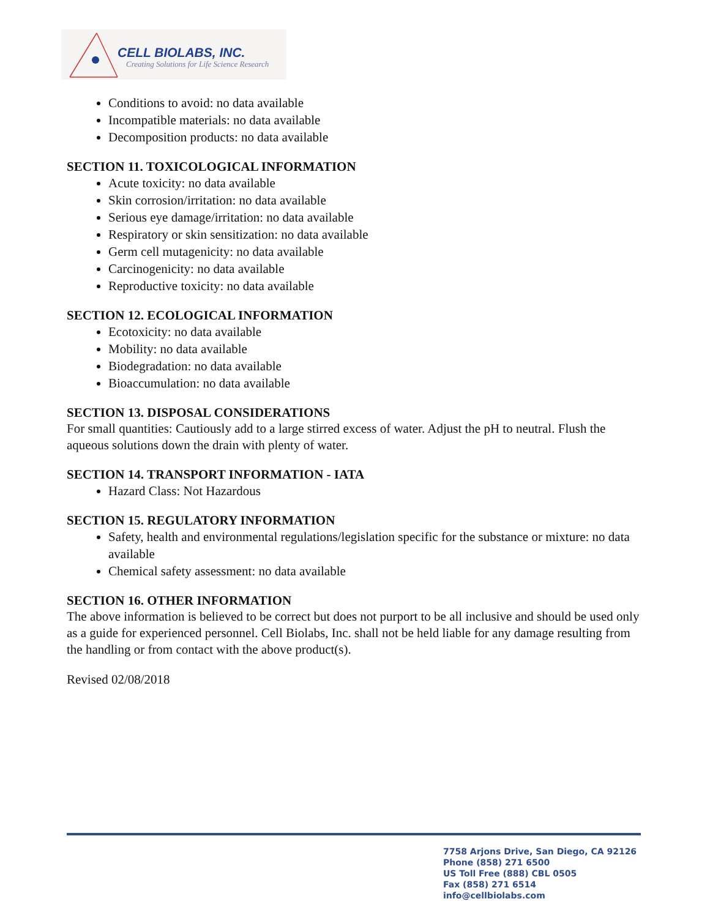CELL BIOLABS, INC.
Creating Solutions for Life Science Research
Conditions to avoid: no data available
Incompatible materials: no data available
Decomposition products: no data available
SECTION 11. TOXICOLOGICAL INFORMATION
Acute toxicity: no data available
Skin corrosion/irritation: no data available
Serious eye damage/irritation: no data available
Respiratory or skin sensitization: no data available
Germ cell mutagenicity: no data available
Carcinogenicity: no data available
Reproductive toxicity: no data available
SECTION 12. ECOLOGICAL INFORMATION
Ecotoxicity: no data available
Mobility: no data available
Biodegradation: no data available
Bioaccumulation: no data available
SECTION 13. DISPOSAL CONSIDERATIONS
For small quantities: Cautiously add to a large stirred excess of water. Adjust the pH to neutral. Flush the aqueous solutions down the drain with plenty of water.
SECTION 14. TRANSPORT INFORMATION - IATA
Hazard Class: Not Hazardous
SECTION 15. REGULATORY INFORMATION
Safety, health and environmental regulations/legislation specific for the substance or mixture: no data available
Chemical safety assessment: no data available
SECTION 16. OTHER INFORMATION
The above information is believed to be correct but does not purport to be all inclusive and should be used only as a guide for experienced personnel. Cell Biolabs, Inc. shall not be held liable for any damage resulting from the handling or from contact with the above product(s).
Revised 02/08/2018
7758 Arjons Drive, San Diego, CA 92126
Phone (858) 271 6500
US Toll Free (888) CBL 0505
Fax (858) 271 6514
info@cellbiolabs.com